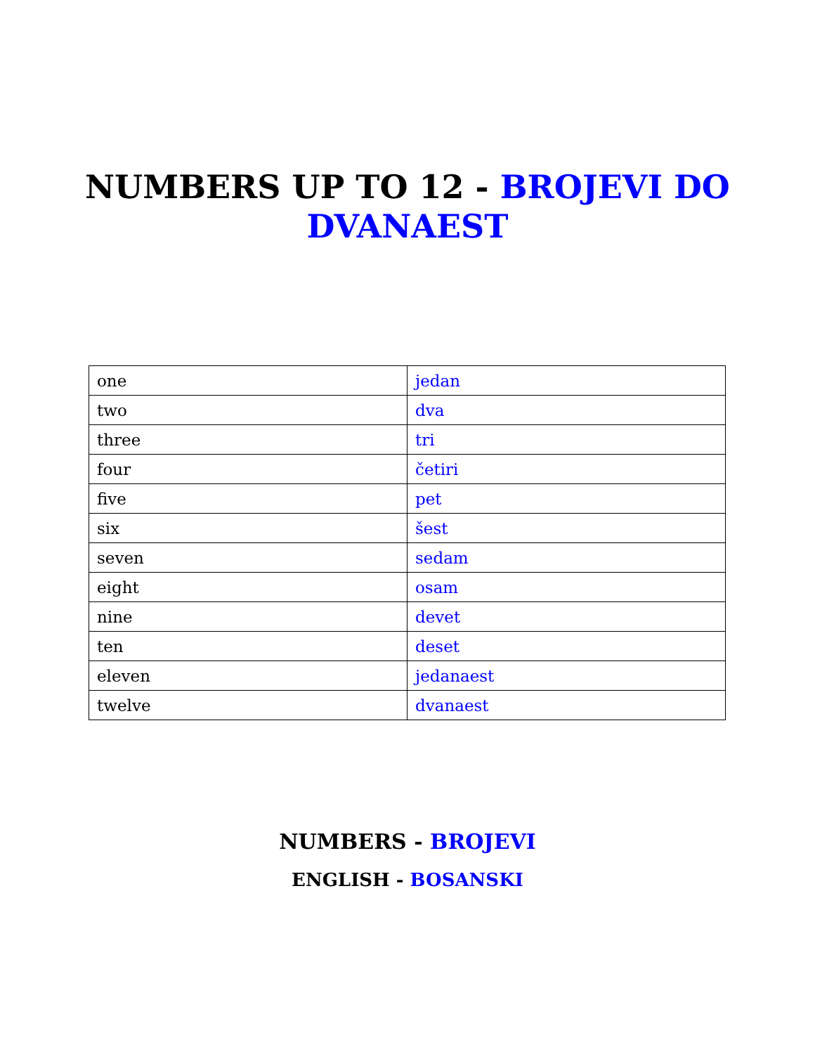NUMBERS UP TO 12 - BROJEVI DO
DVANAEST
| one | jedan |
| two | dva |
| three | tri |
| four | četiri |
| five | pet |
| six | šest |
| seven | sedam |
| eight | osam |
| nine | devet |
| ten | deset |
| eleven | jedanaest |
| twelve | dvanaest |
NUMBERS - BROJEVI
ENGLISH - BOSANSKI